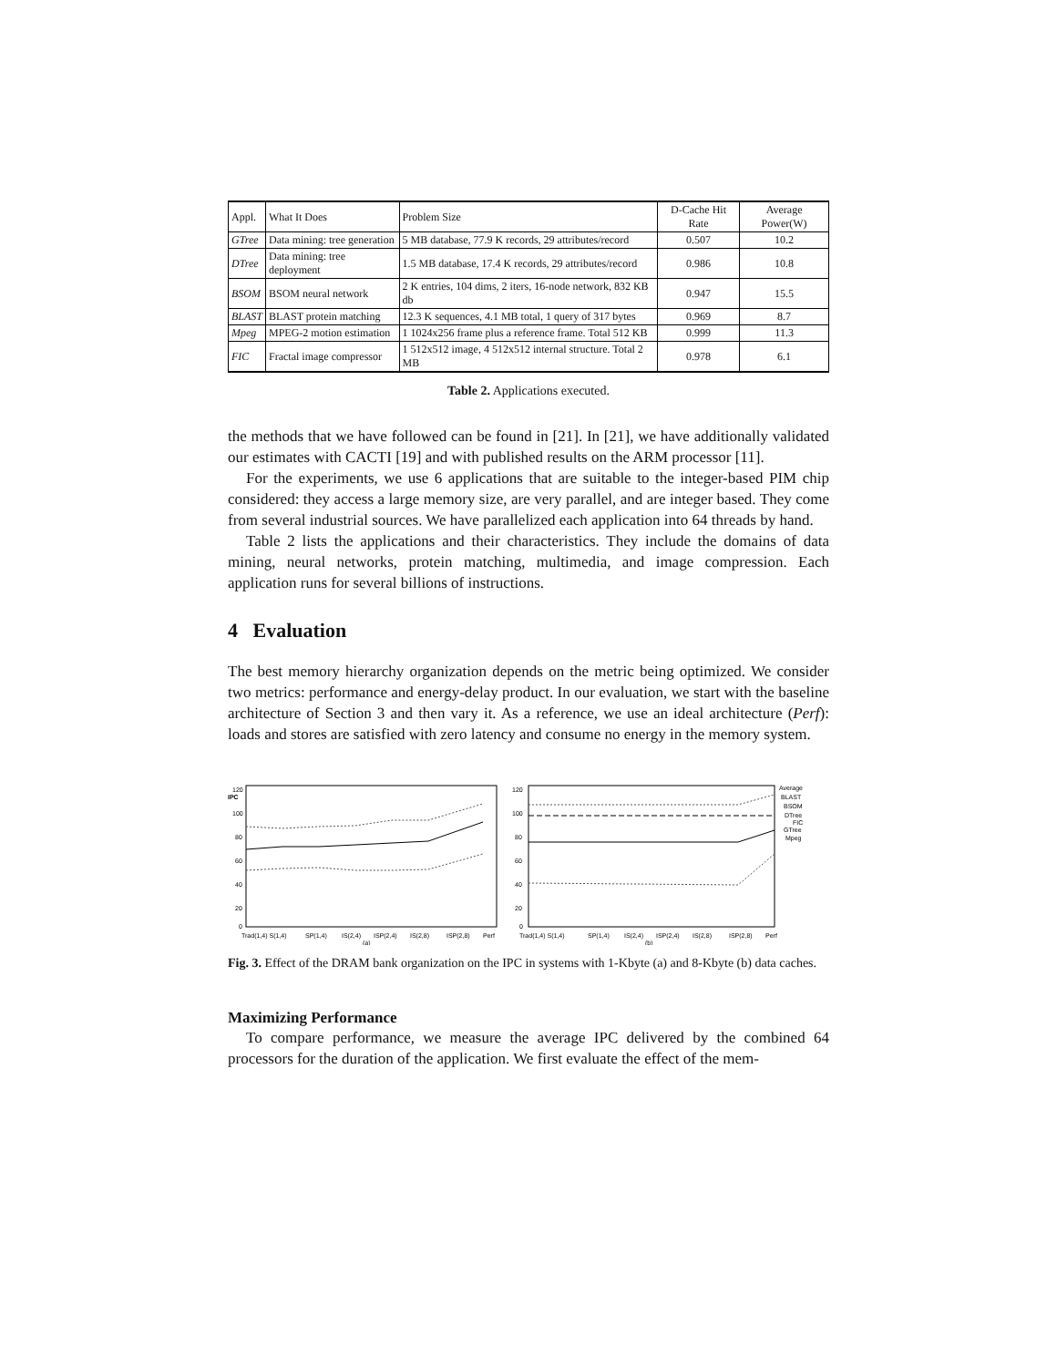| Appl. | What It Does | Problem Size | D-Cache Hit Rate | Average Power(W) |
| --- | --- | --- | --- | --- |
| GTree | Data mining: tree generation | 5 MB database, 77.9 K records, 29 attributes/record | 0.507 | 10.2 |
| DTree | Data mining: tree deployment | 1.5 MB database, 17.4 K records, 29 attributes/record | 0.986 | 10.8 |
| BSOM | BSOM neural network | 2 K entries, 104 dims, 2 iters, 16-node network, 832 KB db | 0.947 | 15.5 |
| BLAST | BLAST protein matching | 12.3 K sequences, 4.1 MB total, 1 query of 317 bytes | 0.969 | 8.7 |
| Mpeg | MPEG-2 motion estimation | 1 1024x256 frame plus a reference frame. Total 512 KB | 0.999 | 11.3 |
| FIC | Fractal image compressor | 1 512x512 image, 4 512x512 internal structure. Total 2 MB | 0.978 | 6.1 |
Table 2. Applications executed.
the methods that we have followed can be found in [21]. In [21], we have additionally validated our estimates with CACTI [19] and with published results on the ARM processor [11].
For the experiments, we use 6 applications that are suitable to the integer-based PIM chip considered: they access a large memory size, are very parallel, and are integer based. They come from several industrial sources. We have parallelized each application into 64 threads by hand.
Table 2 lists the applications and their characteristics. They include the domains of data mining, neural networks, protein matching, multimedia, and image compression. Each application runs for several billions of instructions.
4 Evaluation
The best memory hierarchy organization depends on the metric being optimized. We consider two metrics: performance and energy-delay product. In our evaluation, we start with the baseline architecture of Section 3 and then vary it. As a reference, we use an ideal architecture (Perf): loads and stores are satisfied with zero latency and consume no energy in the memory system.
IPC
120
100
80
60
40
20
0
Trad(1,4) S(1,4)
SP(1,4)
IS(2,4)
ISP(2,4)
IS(2,8)
ISP(2,8)
Perf
(a)
120
100
80
60
40
20
0
Trad(1,4) S(1,4)
SP(1,4)
IS(2,4)
ISP(2,4)
IS(2,8)
ISP(2,8)
Perf
(b)
Average
BLAST
BSOM
DTree
FIC
GTree
Mpeg
Fig. 3. Effect of the DRAM bank organization on the IPC in systems with 1-Kbyte (a) and 8-Kbyte (b) data caches.
Maximizing Performance
To compare performance, we measure the average IPC delivered by the combined 64 processors for the duration of the application. We first evaluate the effect of the mem-